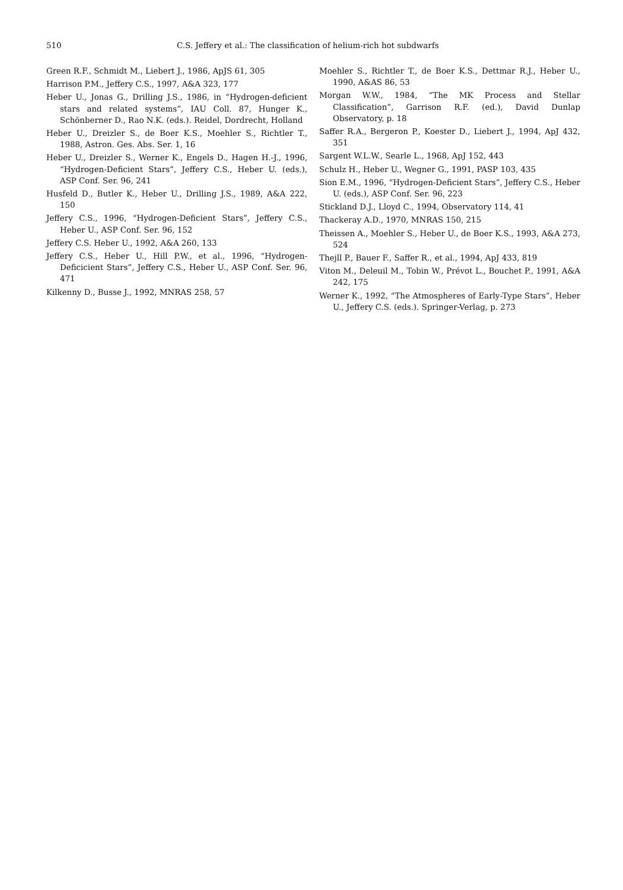510 C.S. Jeffery et al.: The classification of helium-rich hot subdwarfs
Green R.F., Schmidt M., Liebert J., 1986, ApJS 61, 305
Harrison P.M., Jeffery C.S., 1997, A&A 323, 177
Heber U., Jonas G., Drilling J.S., 1986, in “Hydrogen-deficient stars and related systems”, IAU Coll. 87, Hunger K., Schönberner D., Rao N.K. (eds.). Reidel, Dordrecht, Holland
Heber U., Dreizler S., de Boer K.S., Moehler S., Richtler T., 1988, Astron. Ges. Abs. Ser. 1, 16
Heber U., Dreizler S., Werner K., Engels D., Hagen H.-J., 1996, “Hydrogen-Deficient Stars”, Jeffery C.S., Heber U. (eds.), ASP Conf. Ser. 96, 241
Husfeld D., Butler K., Heber U., Drilling J.S., 1989, A&A 222, 150
Jeffery C.S., 1996, “Hydrogen-Deficient Stars”, Jeffery C.S., Heber U., ASP Conf. Ser. 96, 152
Jeffery C.S. Heber U., 1992, A&A 260, 133
Jeffery C.S., Heber U., Hill P.W., et al., 1996, “Hydrogen-Deficicient Stars”, Jeffery C.S., Heber U., ASP Conf. Ser. 96, 471
Kilkenny D., Busse J., 1992, MNRAS 258, 57
Moehler S., Richtler T., de Boer K.S., Dettmar R.J., Heber U., 1990, A&AS 86, 53
Morgan W.W., 1984, “The MK Process and Stellar Classification”, Garrison R.F. (ed.), David Dunlap Observatory, p. 18
Saffer R.A., Bergeron P., Koester D., Liebert J., 1994, ApJ 432, 351
Sargent W.L.W., Searle L., 1968, ApJ 152, 443
Schulz H., Heber U., Wegner G., 1991, PASP 103, 435
Sion E.M., 1996, “Hydrogen-Deficient Stars”, Jeffery C.S., Heber U. (eds.), ASP Conf. Ser. 96, 223
Stickland D.J., Lloyd C., 1994, Observatory 114, 41
Thackeray A.D., 1970, MNRAS 150, 215
Theissen A., Moehler S., Heber U., de Boer K.S., 1993, A&A 273, 524
Thejll P., Bauer F., Saffer R., et al., 1994, ApJ 433, 819
Viton M., Deleuil M., Tobin W., Prévot L., Bouchet P., 1991, A&A 242, 175
Werner K., 1992, “The Atmospheres of Early-Type Stars”, Heber U., Jeffery C.S. (eds.). Springer-Verlag, p. 273